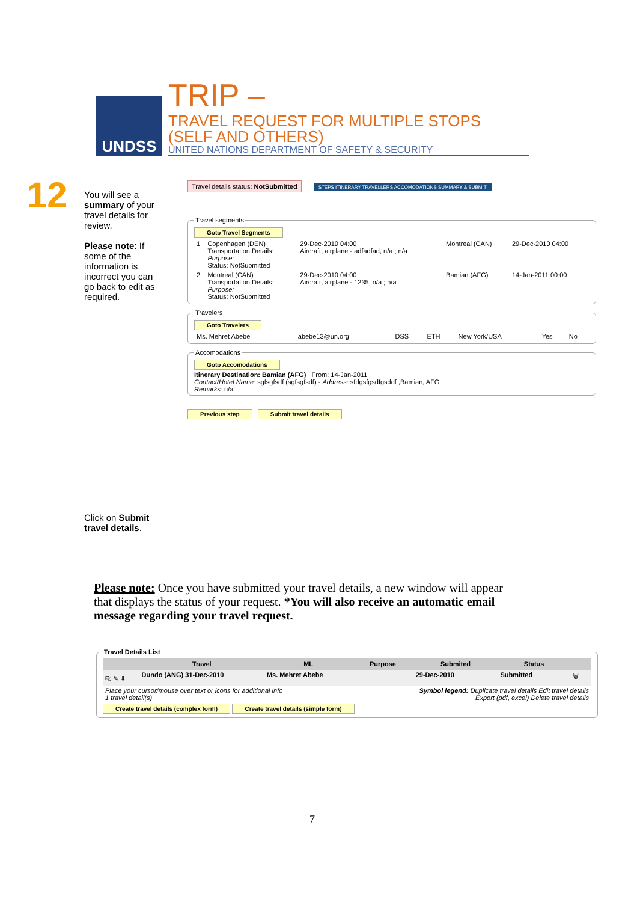UNDSS
TRIP – TRAVEL REQUEST FOR MULTIPLE STOPS
(SELF AND OTHERS)
UNITED NATIONS DEPARTMENT OF SAFETY & SECURITY
12
You will see a summary of your travel details for review.
Please note: If some of the information is incorrect you can go back to edit as required.
Travel details status: NotSubmitted STEPS ITINERARY TRAVELLERS ACCOMODATIONS SUMMARY & SUBMIT Travel segments Goto Travel Segments
| 1 | Copenhagen (DEN) Transportation Details: Purpose: Status: NotSubmitted | 29-Dec-2010 04:00 Aircraft, airplane - adfadfad, n/a ; n/a | Montreal (CAN) | 29-Dec-2010 04:00 |
| 2 | Montreal (CAN) Transportation Details: Purpose: Status: NotSubmitted | 29-Dec-2010 04:00 Aircraft, airplane - 1235, n/a ; n/a | Bamian (AFG) | 14-Jan-2011 00:00 |
Travelers Goto Travelers
| Ms. Mehret Abebe | abebe13@un.org | DSS | ETH | New York/USA | Yes | No |
Accomodations Goto Accomodations
Itinerary Destination: Bamian (AFG) From: 14-Jan-2011
Contact/Hotel Name: sgfsgfsdf (sgfsgfsdf) - Address: sfdgsfgsdfgsddf ,Bamian, AFG
Remarks: n/a
Previous step Submit travel details
Click on Submit travel details.
Please note: Once you have submitted your travel details, a new window will appear that displays the status of your request. *You will also receive an automatic email message regarding your travel request.
Travel Details List
| | Travel | ML | Purpose | Submited | Status | |
| --- | --- | --- | --- | --- | --- | --- |
| ⎘ ✎ ⬇ | Dundo (ANG) 31-Dec-2010 | Ms. Mehret Abebe | | 29-Dec-2010 | Submitted | 🗑 |
| Place your cursor/mouse over text or icons for additional info 1 travel detail(s) | | | Symbol legend: Duplicate travel details Edit travel details Export (pdf, excel) Delete travel details | | | |
Create travel details (complex form) Create travel details (simple form)
7